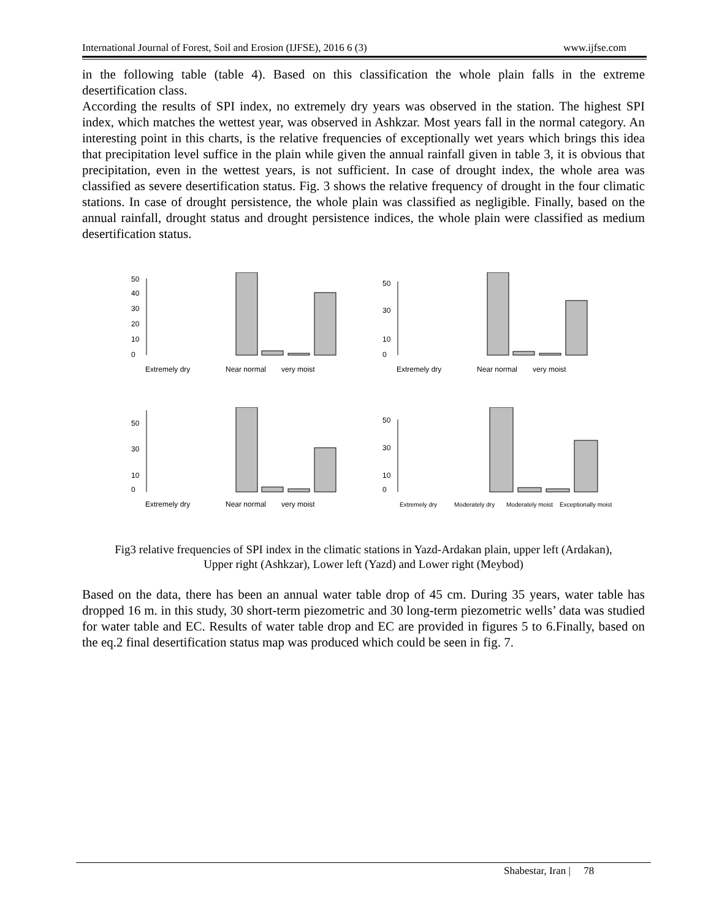International Journal of Forest, Soil and Erosion (IJFSE), 2016 6 (3) www.ijfse.com
in the following table (table 4). Based on this classification the whole plain falls in the extreme desertification class.
According the results of SPI index, no extremely dry years was observed in the station. The highest SPI index, which matches the wettest year, was observed in Ashkzar. Most years fall in the normal category. An interesting point in this charts, is the relative frequencies of exceptionally wet years which brings this idea that precipitation level suffice in the plain while given the annual rainfall given in table 3, it is obvious that precipitation, even in the wettest years, is not sufficient. In case of drought index, the whole area was classified as severe desertification status. Fig. 3 shows the relative frequency of drought in the four climatic stations. In case of drought persistence, the whole plain was classified as negligible. Finally, based on the annual rainfall, drought status and drought persistence indices, the whole plain were classified as medium desertification status.
0
10
20
30
40
50
Extremely dry
Near normal
very moist
0
10
30
50
Extremely dry
Near normal
very moist
0
10
30
50
Extremely dry
Near normal
very moist
0
10
30
50
Extremely dry
Moderately dry
Moderately moist
Exceptionally moist
Fig3 relative frequencies of SPI index in the climatic stations in Yazd-Ardakan plain, upper left (Ardakan),
Upper right (Ashkzar), Lower left (Yazd) and Lower right (Meybod)
Based on the data, there has been an annual water table drop of 45 cm. During 35 years, water table has dropped 16 m. in this study, 30 short-term piezometric and 30 long-term piezometric wells’ data was studied for water table and EC. Results of water table drop and EC are provided in figures 5 to 6.Finally, based on the eq.2 final desertification status map was produced which could be seen in fig. 7.
Shabestar, Iran | 78